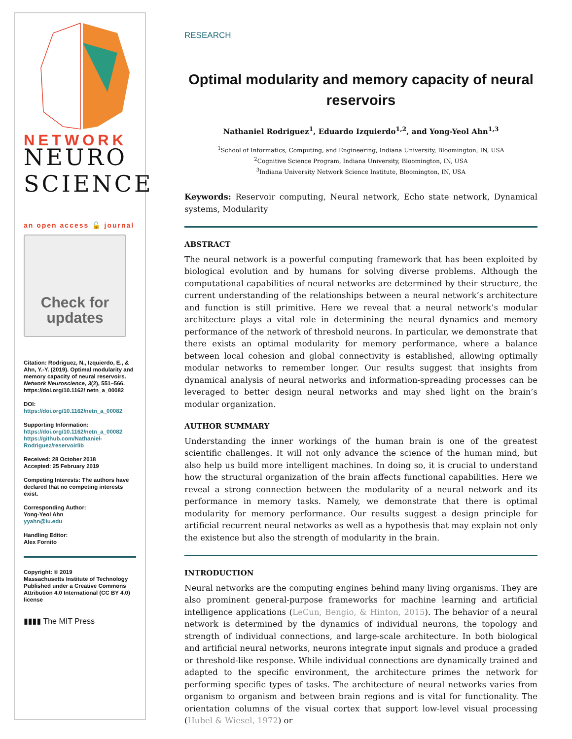NETWORK
NEURO
SCIENCE
an open access 🔓 journal
Check for
updates
Citation: Rodriguez, N., Izquierdo, E., & Ahn, Y.-Y. (2019). Optimal modularity and memory capacity of neural reservoirs. Network Neuroscience, 3(2), 551–566. https://doi.org/10.1162/ netn_a_00082
DOI:
https://doi.org/10.1162/netn_a_00082
Supporting Information:
https://doi.org/10.1162/netn_a_00082
https://github.com/Nathaniel-Rodriguez/reservoirlib
Received: 28 October 2018
Accepted: 25 February 2019
Competing Interests: The authors have declared that no competing interests exist.
Corresponding Author:
Yong-Yeol Ahn
yyahn@iu.edu
Handling Editor:
Alex Fornito
Copyright: © 2019
Massachusetts Institute of Technology
Published under a Creative Commons Attribution 4.0 International (CC BY 4.0) license
▮▮▮▮ The MIT Press
RESEARCH
Optimal modularity and memory capacity of neural reservoirs
Nathaniel Rodriguez<sup>1</sup>, Eduardo Izquierdo<sup>1,2</sup>, and Yong-Yeol Ahn<sup>1,3</sup>
<sup>1</sup> School of Informatics, Computing, and Engineering, Indiana University, Bloomington, IN, USA
<sup>2</sup> Cognitive Science Program, Indiana University, Bloomington, IN, USA
<sup>3</sup> Indiana University Network Science Institute, Bloomington, IN, USA
Keywords: Reservoir computing, Neural network, Echo state network, Dynamical systems, Modularity
ABSTRACT
The neural network is a powerful computing framework that has been exploited by biological evolution and by humans for solving diverse problems. Although the computational capabilities of neural networks are determined by their structure, the current understanding of the relationships between a neural network’s architecture and function is still primitive. Here we reveal that a neural network’s modular architecture plays a vital role in determining the neural dynamics and memory performance of the network of threshold neurons. In particular, we demonstrate that there exists an optimal modularity for memory performance, where a balance between local cohesion and global connectivity is established, allowing optimally modular networks to remember longer. Our results suggest that insights from dynamical analysis of neural networks and information-spreading processes can be leveraged to better design neural networks and may shed light on the brain’s modular organization.
AUTHOR SUMMARY
Understanding the inner workings of the human brain is one of the greatest scientific challenges. It will not only advance the science of the human mind, but also help us build more intelligent machines. In doing so, it is crucial to understand how the structural organization of the brain affects functional capabilities. Here we reveal a strong connection between the modularity of a neural network and its performance in memory tasks. Namely, we demonstrate that there is optimal modularity for memory performance. Our results suggest a design principle for artificial recurrent neural networks as well as a hypothesis that may explain not only the existence but also the strength of modularity in the brain.
INTRODUCTION
Neural networks are the computing engines behind many living organisms. They are also prominent general-purpose frameworks for machine learning and artificial intelligence applications (LeCun, Bengio, & Hinton, 2015). The behavior of a neural network is determined by the dynamics of individual neurons, the topology and strength of individual connections, and large-scale architecture. In both biological and artificial neural networks, neurons integrate input signals and produce a graded or threshold-like response. While individual connections are dynamically trained and adapted to the specific environment, the architecture primes the network for performing specific types of tasks. The architecture of neural networks varies from organism to organism and between brain regions and is vital for functionality. The orientation columns of the visual cortex that support low-level visual processing (Hubel & Wiesel, 1972) or